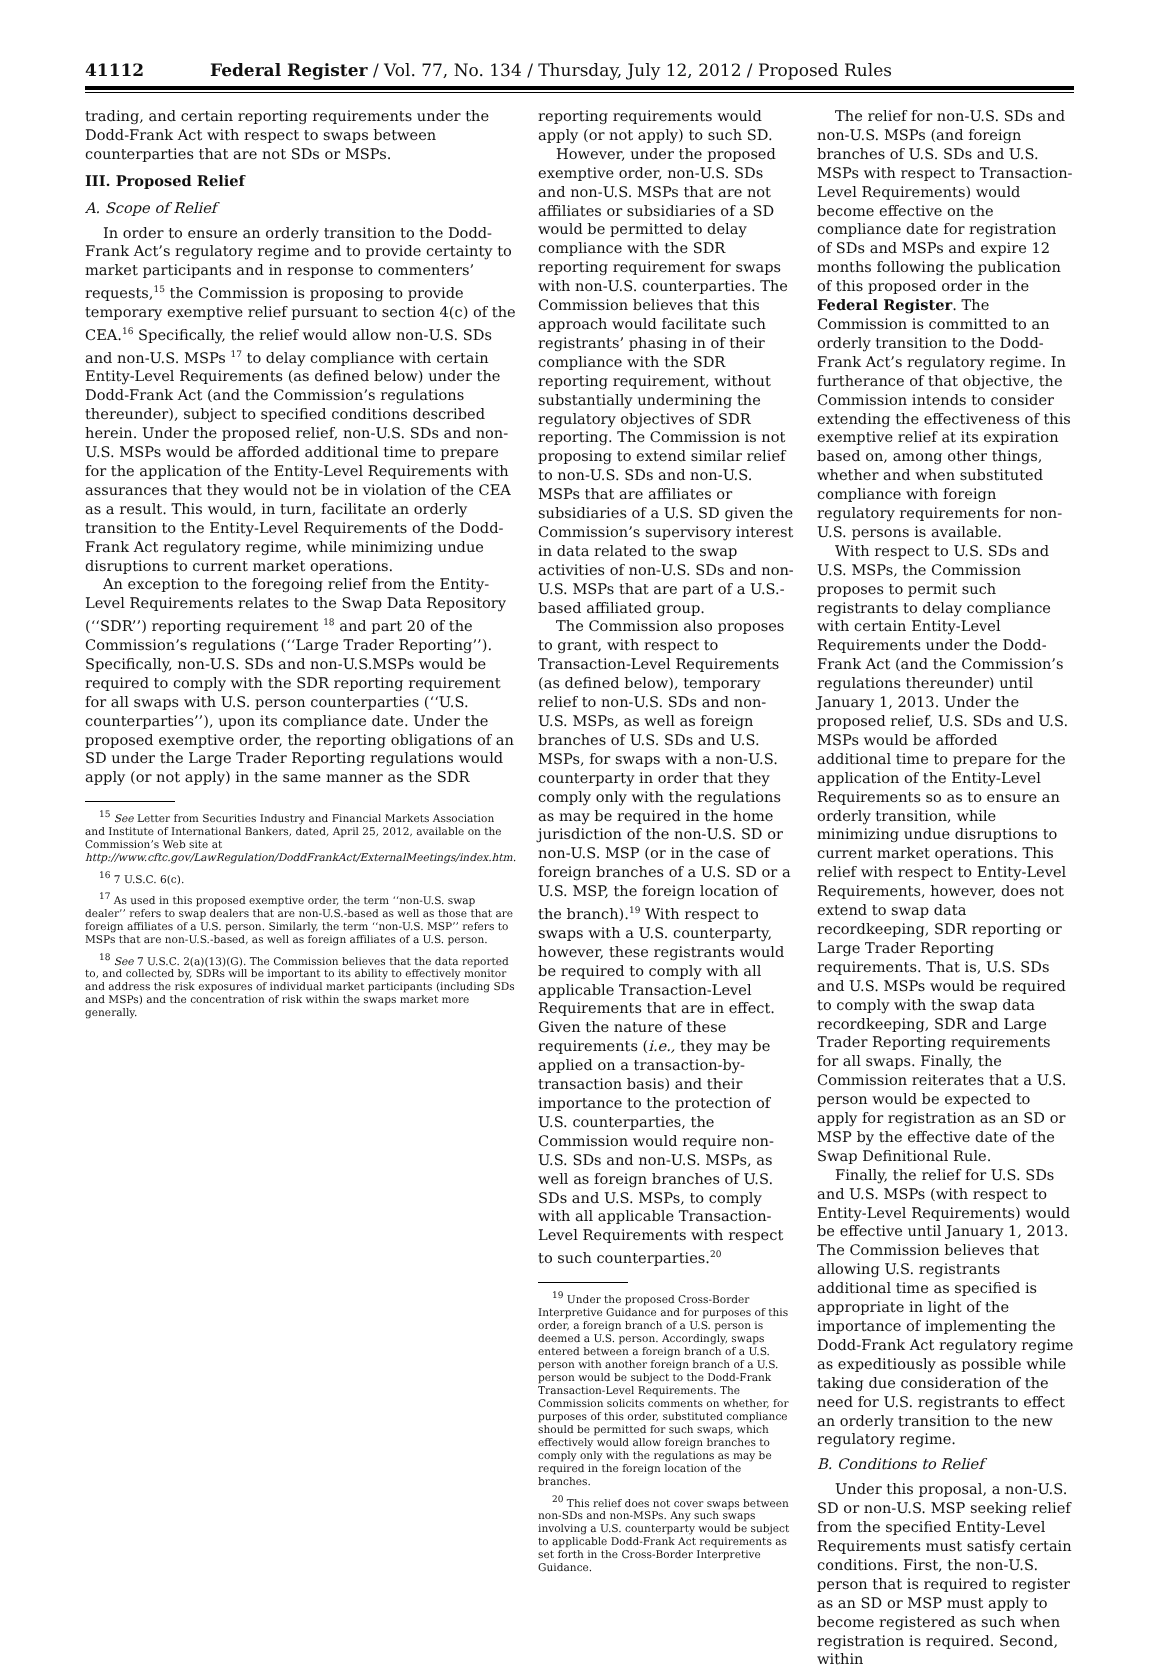41112 Federal Register / Vol. 77, No. 134 / Thursday, July 12, 2012 / Proposed Rules
trading, and certain reporting requirements under the Dodd-Frank Act with respect to swaps between counterparties that are not SDs or MSPs.
III. Proposed Relief
A. Scope of Relief
In order to ensure an orderly transition to the Dodd-Frank Act’s regulatory regime and to provide certainty to market participants and in response to commenters’ requests,<sup>15</sup> the Commission is proposing to provide temporary exemptive relief pursuant to section 4(c) of the CEA.<sup>16</sup> Specifically, the relief would allow non-U.S. SDs and non-U.S. MSPs <sup>17</sup> to delay compliance with certain Entity-Level Requirements (as defined below) under the Dodd-Frank Act (and the Commission’s regulations thereunder), subject to specified conditions described herein. Under the proposed relief, non-U.S. SDs and non-U.S. MSPs would be afforded additional time to prepare for the application of the Entity-Level Requirements with assurances that they would not be in violation of the CEA as a result. This would, in turn, facilitate an orderly transition to the Entity-Level Requirements of the Dodd-Frank Act regulatory regime, while minimizing undue disruptions to current market operations.
An exception to the foregoing relief from the Entity-Level Requirements relates to the Swap Data Repository (‘‘SDR’’) reporting requirement <sup>18</sup> and part 20 of the Commission’s regulations (‘‘Large Trader Reporting’’). Specifically, non-U.S. SDs and non-U.S.MSPs would be required to comply with the SDR reporting requirement for all swaps with U.S. person counterparties (‘‘U.S. counterparties’’), upon its compliance date. Under the proposed exemptive order, the reporting obligations of an SD under the Large Trader Reporting regulations would apply (or not apply) in the same manner as the SDR
<sup>15</sup> See Letter from Securities Industry and Financial Markets Association and Institute of International Bankers, dated, April 25, 2012, available on the Commission’s Web site at http://www.cftc.gov/LawRegulation/DoddFrankAct/ExternalMeetings/index.htm.
<sup>16</sup> 7 U.S.C. 6(c).
<sup>17</sup> As used in this proposed exemptive order, the term ‘‘non-U.S. swap dealer’’ refers to swap dealers that are non-U.S.-based as well as those that are foreign affiliates of a U.S. person. Similarly, the term ‘‘non-U.S. MSP’’ refers to MSPs that are non-U.S.-based, as well as foreign affiliates of a U.S. person.
<sup>18</sup> See 7 U.S.C. 2(a)(13)(G). The Commission believes that the data reported to, and collected by, SDRs will be important to its ability to effectively monitor and address the risk exposures of individual market participants (including SDs and MSPs) and the concentration of risk within the swaps market more generally.
reporting requirements would apply (or not apply) to such SD.
However, under the proposed exemptive order, non-U.S. SDs and non-U.S. MSPs that are not affiliates or subsidiaries of a SD would be permitted to delay compliance with the SDR reporting requirement for swaps with non-U.S. counterparties. The Commission believes that this approach would facilitate such registrants’ phasing in of their compliance with the SDR reporting requirement, without substantially undermining the regulatory objectives of SDR reporting. The Commission is not proposing to extend similar relief to non-U.S. SDs and non-U.S. MSPs that are affiliates or subsidiaries of a U.S. SD given the Commission’s supervisory interest in data related to the swap activities of non-U.S. SDs and non-U.S. MSPs that are part of a U.S.-based affiliated group.
The Commission also proposes to grant, with respect to Transaction-Level Requirements (as defined below), temporary relief to non-U.S. SDs and non-U.S. MSPs, as well as foreign branches of U.S. SDs and U.S. MSPs, for swaps with a non-U.S. counterparty in order that they comply only with the regulations as may be required in the home jurisdiction of the non-U.S. SD or non-U.S. MSP (or in the case of foreign branches of a U.S. SD or a U.S. MSP, the foreign location of the branch).<sup>19</sup> With respect to swaps with a U.S. counterparty, however, these registrants would be required to comply with all applicable Transaction-Level Requirements that are in effect. Given the nature of these requirements (i.e., they may be applied on a transaction-by-transaction basis) and their importance to the protection of U.S. counterparties, the Commission would require non-U.S. SDs and non-U.S. MSPs, as well as foreign branches of U.S. SDs and U.S. MSPs, to comply with all applicable Transaction-Level Requirements with respect to such counterparties.<sup>20</sup>
<sup>19</sup> Under the proposed Cross-Border Interpretive Guidance and for purposes of this order, a foreign branch of a U.S. person is deemed a U.S. person. Accordingly, swaps entered between a foreign branch of a U.S. person with another foreign branch of a U.S. person would be subject to the Dodd-Frank Transaction-Level Requirements. The Commission solicits comments on whether, for purposes of this order, substituted compliance should be permitted for such swaps, which effectively would allow foreign branches to comply only with the regulations as may be required in the foreign location of the branches.
<sup>20</sup> This relief does not cover swaps between non-SDs and non-MSPs. Any such swaps involving a U.S. counterparty would be subject to applicable Dodd-Frank Act requirements as set forth in the Cross-Border Interpretive Guidance.
The relief for non-U.S. SDs and non-U.S. MSPs (and foreign branches of U.S. SDs and U.S. MSPs with respect to Transaction-Level Requirements) would become effective on the compliance date for registration of SDs and MSPs and expire 12 months following the publication of this proposed order in the Federal Register. The Commission is committed to an orderly transition to the Dodd-Frank Act’s regulatory regime. In furtherance of that objective, the Commission intends to consider extending the effectiveness of this exemptive relief at its expiration based on, among other things, whether and when substituted compliance with foreign regulatory requirements for non-U.S. persons is available.
With respect to U.S. SDs and U.S. MSPs, the Commission proposes to permit such registrants to delay compliance with certain Entity-Level Requirements under the Dodd-Frank Act (and the Commission’s regulations thereunder) until January 1, 2013. Under the proposed relief, U.S. SDs and U.S. MSPs would be afforded additional time to prepare for the application of the Entity-Level Requirements so as to ensure an orderly transition, while minimizing undue disruptions to current market operations. This relief with respect to Entity-Level Requirements, however, does not extend to swap data recordkeeping, SDR reporting or Large Trader Reporting requirements. That is, U.S. SDs and U.S. MSPs would be required to comply with the swap data recordkeeping, SDR and Large Trader Reporting requirements for all swaps. Finally, the Commission reiterates that a U.S. person would be expected to apply for registration as an SD or MSP by the effective date of the Swap Definitional Rule.
Finally, the relief for U.S. SDs and U.S. MSPs (with respect to Entity-Level Requirements) would be effective until January 1, 2013. The Commission believes that allowing U.S. registrants additional time as specified is appropriate in light of the importance of implementing the Dodd-Frank Act regulatory regime as expeditiously as possible while taking due consideration of the need for U.S. registrants to effect an orderly transition to the new regulatory regime.
B. Conditions to Relief
Under this proposal, a non-U.S. SD or non-U.S. MSP seeking relief from the specified Entity-Level Requirements must satisfy certain conditions. First, the non-U.S. person that is required to register as an SD or MSP must apply to become registered as such when registration is required. Second, within